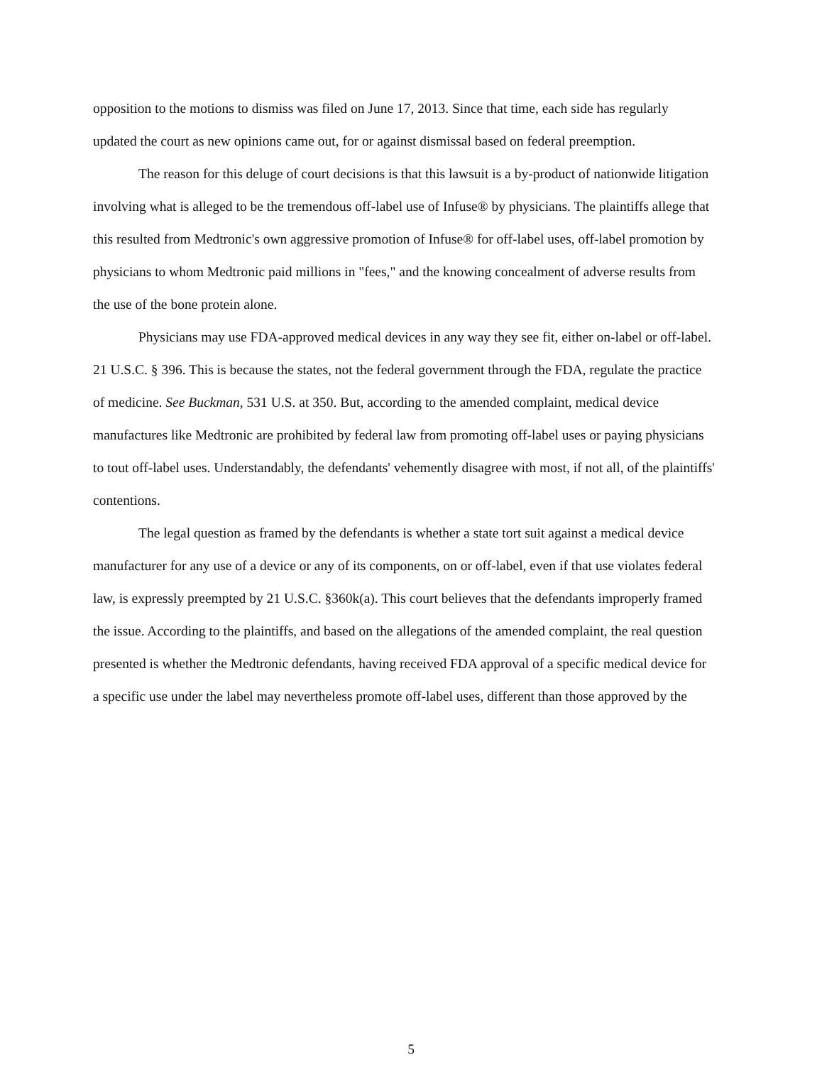opposition to the motions to dismiss was filed on June 17, 2013. Since that time, each side has regularly updated the court as new opinions came out, for or against dismissal based on federal preemption.
The reason for this deluge of court decisions is that this lawsuit is a by-product of nationwide litigation involving what is alleged to be the tremendous off-label use of Infuse® by physicians. The plaintiffs allege that this resulted from Medtronic's own aggressive promotion of Infuse® for off-label uses, off-label promotion by physicians to whom Medtronic paid millions in "fees," and the knowing concealment of adverse results from the use of the bone protein alone.
Physicians may use FDA-approved medical devices in any way they see fit, either on-label or off-label. 21 U.S.C. § 396. This is because the states, not the federal government through the FDA, regulate the practice of medicine. See Buckman, 531 U.S. at 350. But, according to the amended complaint, medical device manufactures like Medtronic are prohibited by federal law from promoting off-label uses or paying physicians to tout off-label uses. Understandably, the defendants' vehemently disagree with most, if not all, of the plaintiffs' contentions.
The legal question as framed by the defendants is whether a state tort suit against a medical device manufacturer for any use of a device or any of its components, on or off-label, even if that use violates federal law, is expressly preempted by 21 U.S.C. §360k(a). This court believes that the defendants improperly framed the issue. According to the plaintiffs, and based on the allegations of the amended complaint, the real question presented is whether the Medtronic defendants, having received FDA approval of a specific medical device for a specific use under the label may nevertheless promote off-label uses, different than those approved by the
5